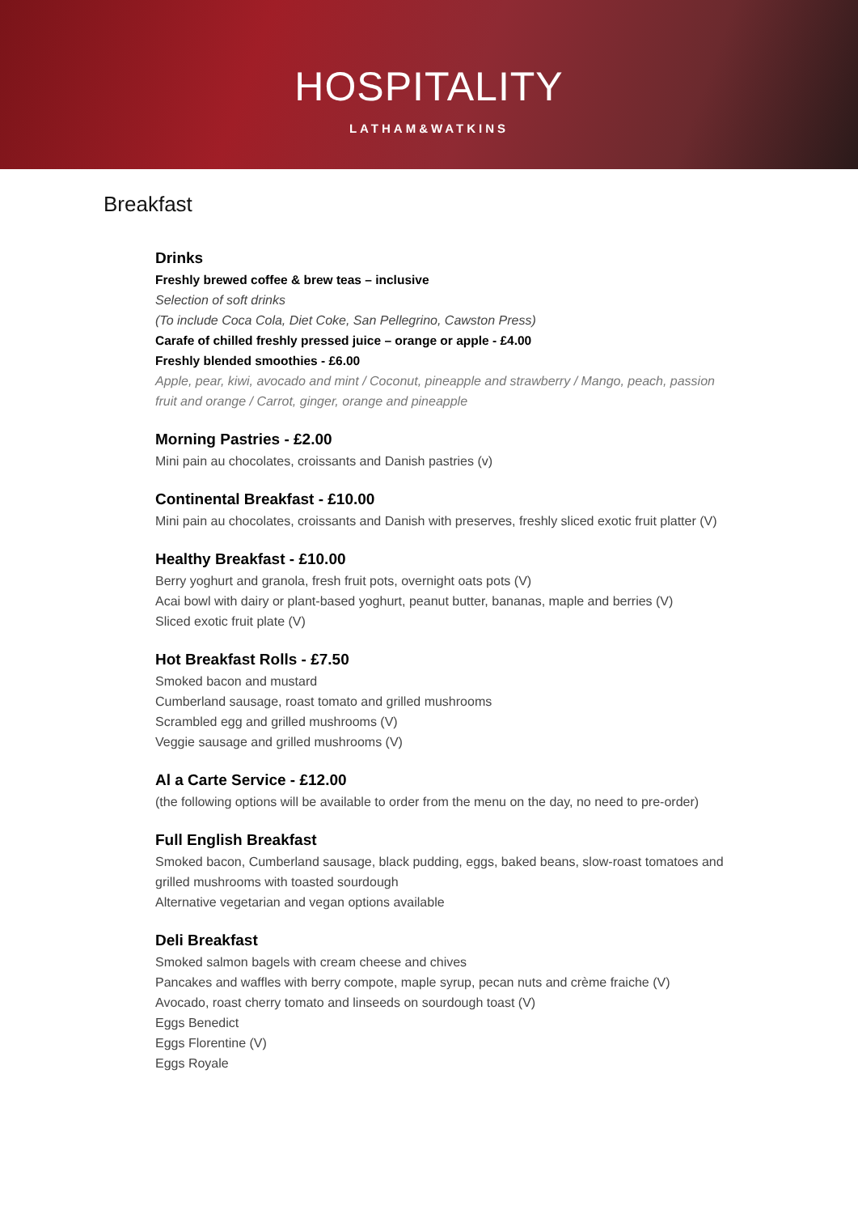HOSPITALITY
LATHAM&WATKINS
Breakfast
Drinks
Freshly brewed coffee & brew teas – inclusive
Selection of soft drinks
(To include Coca Cola, Diet Coke, San Pellegrino, Cawston Press)
Carafe of chilled freshly pressed juice – orange or apple - £4.00
Freshly blended smoothies - £6.00
Apple, pear, kiwi, avocado and mint / Coconut, pineapple and strawberry / Mango, peach, passion fruit and orange / Carrot, ginger, orange and pineapple
Morning Pastries - £2.00
Mini pain au chocolates, croissants and Danish pastries (v)
Continental Breakfast - £10.00
Mini pain au chocolates, croissants and Danish with preserves, freshly sliced exotic fruit platter (V)
Healthy Breakfast - £10.00
Berry yoghurt and granola, fresh fruit pots, overnight oats pots (V)
Acai bowl with dairy or plant-based yoghurt, peanut butter, bananas, maple and berries (V)
Sliced exotic fruit plate (V)
Hot Breakfast Rolls - £7.50
Smoked bacon and mustard
Cumberland sausage, roast tomato and grilled mushrooms
Scrambled egg and grilled mushrooms (V)
Veggie sausage and grilled mushrooms (V)
Al a Carte Service - £12.00
(the following options will be available to order from the menu on the day, no need to pre-order)
Full English Breakfast
Smoked bacon, Cumberland sausage, black pudding, eggs, baked beans, slow-roast tomatoes and grilled mushrooms with toasted sourdough
Alternative vegetarian and vegan options available
Deli Breakfast
Smoked salmon bagels with cream cheese and chives
Pancakes and waffles with berry compote, maple syrup, pecan nuts and crème fraiche (V)
Avocado, roast cherry tomato and linseeds on sourdough toast (V)
Eggs Benedict
Eggs Florentine (V)
Eggs Royale